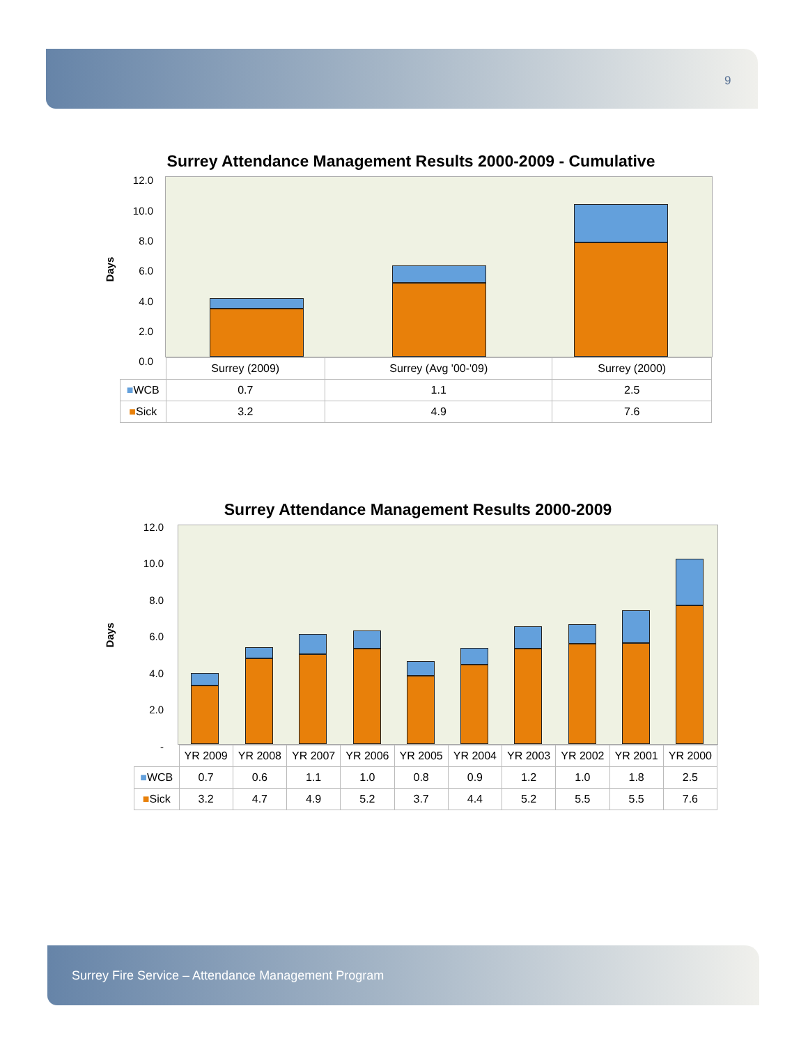9
Surrey Attendance Management Results 2000-2009 - Cumulative
Days
12.0
10.0
8.0
6.0
4.0
2.0
0.0
| | Surrey (2009) | Surrey (Avg '00-'09) | Surrey (2000) |
| ■ WCB | 0.7 | 1.1 | 2.5 |
| ■ Sick | 3.2 | 4.9 | 7.6 |
Surrey Attendance Management Results 2000-2009
Days
12.0
10.0
8.0
6.0
4.0
2.0
-
| | YR 2009 | YR 2008 | YR 2007 | YR 2006 | YR 2005 | YR 2004 | YR 2003 | YR 2002 | YR 2001 | YR 2000 |
| ■ WCB | 0.7 | 0.6 | 1.1 | 1.0 | 0.8 | 0.9 | 1.2 | 1.0 | 1.8 | 2.5 |
| ■ Sick | 3.2 | 4.7 | 4.9 | 5.2 | 3.7 | 4.4 | 5.2 | 5.5 | 5.5 | 7.6 |
Surrey Fire Service – Attendance Management Program